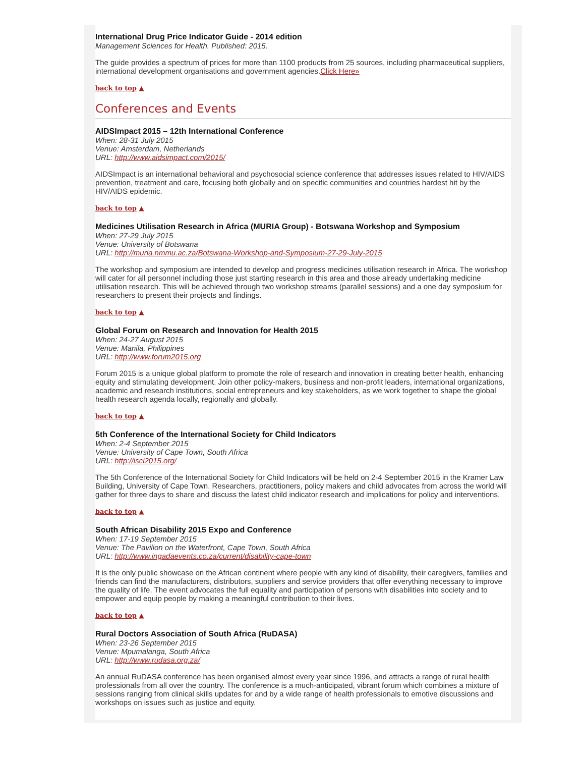International Drug Price Indicator Guide - 2014 edition
Management Sciences for Health. Published: 2015.
The guide provides a spectrum of prices for more than 1100 products from 25 sources, including pharmaceutical suppliers, international development organisations and government agencies.Click Here»
back to top ▲
Conferences and Events
AIDSImpact 2015 – 12th International Conference
When: 28-31 July 2015
Venue: Amsterdam, Netherlands
URL: http://www.aidsimpact.com/2015/
AIDSImpact is an international behavioral and psychosocial science conference that addresses issues related to HIV/AIDS prevention, treatment and care, focusing both globally and on specific communities and countries hardest hit by the HIV/AIDS epidemic.
back to top ▲
Medicines Utilisation Research in Africa (MURIA Group) - Botswana Workshop and Symposium
When: 27-29 July 2015
Venue: University of Botswana
URL: http://muria.nmmu.ac.za/Botswana-Workshop-and-Symposium-27-29-July-2015
The workshop and symposium are intended to develop and progress medicines utilisation research in Africa. The workshop will cater for all personnel including those just starting research in this area and those already undertaking medicine utilisation research. This will be achieved through two workshop streams (parallel sessions) and a one day symposium for researchers to present their projects and findings.
back to top ▲
Global Forum on Research and Innovation for Health 2015
When: 24-27 August 2015
Venue: Manila, Philippines
URL: http://www.forum2015.org
Forum 2015 is a unique global platform to promote the role of research and innovation in creating better health, enhancing equity and stimulating development. Join other policy-makers, business and non-profit leaders, international organizations, academic and research institutions, social entrepreneurs and key stakeholders, as we work together to shape the global health research agenda locally, regionally and globally.
back to top ▲
5th Conference of the International Society for Child Indicators
When: 2-4 September 2015
Venue: University of Cape Town, South Africa
URL: http://isci2015.org/
The 5th Conference of the International Society for Child Indicators will be held on 2-4 September 2015 in the Kramer Law Building, University of Cape Town. Researchers, practitioners, policy makers and child advocates from across the world will gather for three days to share and discuss the latest child indicator research and implications for policy and interventions.
back to top ▲
South African Disability 2015 Expo and Conference
When: 17-19 September 2015
Venue: The Pavilion on the Waterfront, Cape Town, South Africa
URL: http://www.ingadaevents.co.za/current/disability-cape-town
It is the only public showcase on the African continent where people with any kind of disability, their caregivers, families and friends can find the manufacturers, distributors, suppliers and service providers that offer everything necessary to improve the quality of life. The event advocates the full equality and participation of persons with disabilities into society and to empower and equip people by making a meaningful contribution to their lives.
back to top ▲
Rural Doctors Association of South Africa (RuDASA)
When: 23-26 September 2015
Venue: Mpumalanga, South Africa
URL: http://www.rudasa.org.za/
An annual RuDASA conference has been organised almost every year since 1996, and attracts a range of rural health professionals from all over the country. The conference is a much-anticipated, vibrant forum which combines a mixture of sessions ranging from clinical skills updates for and by a wide range of health professionals to emotive discussions and workshops on issues such as justice and equity.